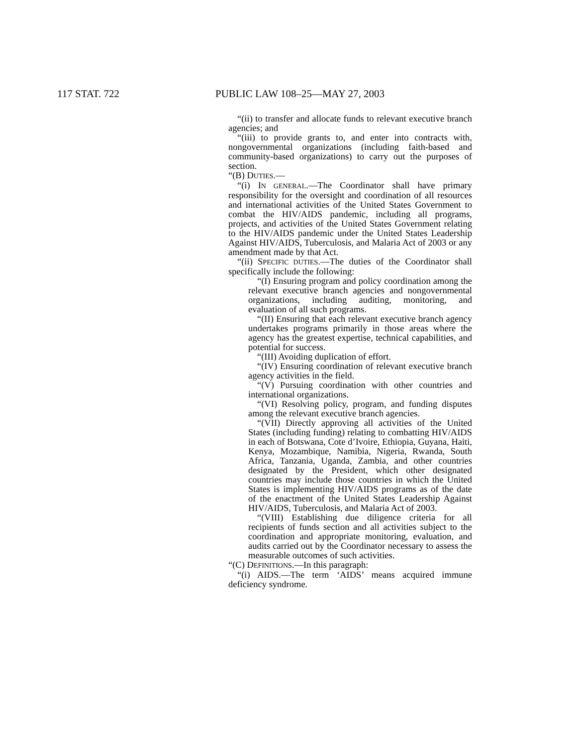117 STAT. 722 PUBLIC LAW 108–25—MAY 27, 2003
“(ii) to transfer and allocate funds to relevant executive branch agencies; and
“(iii) to provide grants to, and enter into contracts with, nongovernmental organizations (including faith-based and community-based organizations) to carry out the purposes of section.
“(B) DUTIES.—
“(i) IN GENERAL.—The Coordinator shall have primary responsibility for the oversight and coordination of all resources and international activities of the United States Government to combat the HIV/AIDS pandemic, including all programs, projects, and activities of the United States Government relating to the HIV/AIDS pandemic under the United States Leadership Against HIV/AIDS, Tuberculosis, and Malaria Act of 2003 or any amendment made by that Act.
“(ii) SPECIFIC DUTIES.—The duties of the Coordinator shall specifically include the following:
“(I) Ensuring program and policy coordination among the relevant executive branch agencies and nongovernmental organizations, including auditing, monitoring, and evaluation of all such programs.
“(II) Ensuring that each relevant executive branch agency undertakes programs primarily in those areas where the agency has the greatest expertise, technical capabilities, and potential for success.
“(III) Avoiding duplication of effort.
“(IV) Ensuring coordination of relevant executive branch agency activities in the field.
“(V) Pursuing coordination with other countries and international organizations.
“(VI) Resolving policy, program, and funding disputes among the relevant executive branch agencies.
“(VII) Directly approving all activities of the United States (including funding) relating to combatting HIV/AIDS in each of Botswana, Cote d’Ivoire, Ethiopia, Guyana, Haiti, Kenya, Mozambique, Namibia, Nigeria, Rwanda, South Africa, Tanzania, Uganda, Zambia, and other countries designated by the President, which other designated countries may include those countries in which the United States is implementing HIV/AIDS programs as of the date of the enactment of the United States Leadership Against HIV/AIDS, Tuberculosis, and Malaria Act of 2003.
“(VIII) Establishing due diligence criteria for all recipients of funds section and all activities subject to the coordination and appropriate monitoring, evaluation, and audits carried out by the Coordinator necessary to assess the measurable outcomes of such activities.
“(C) DEFINITIONS.—In this paragraph:
“(i) AIDS.—The term ‘AIDS’ means acquired immune deficiency syndrome.